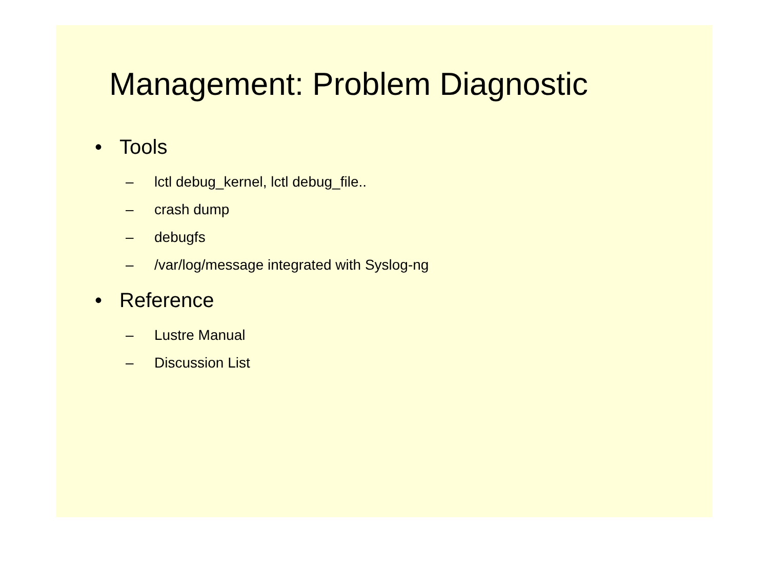Management: Problem Diagnostic
• Tools
– lctl debug_kernel, lctl debug_file..
– crash dump
– debugfs
– /var/log/message integrated with Syslog-ng
• Reference
– Lustre Manual
– Discussion List